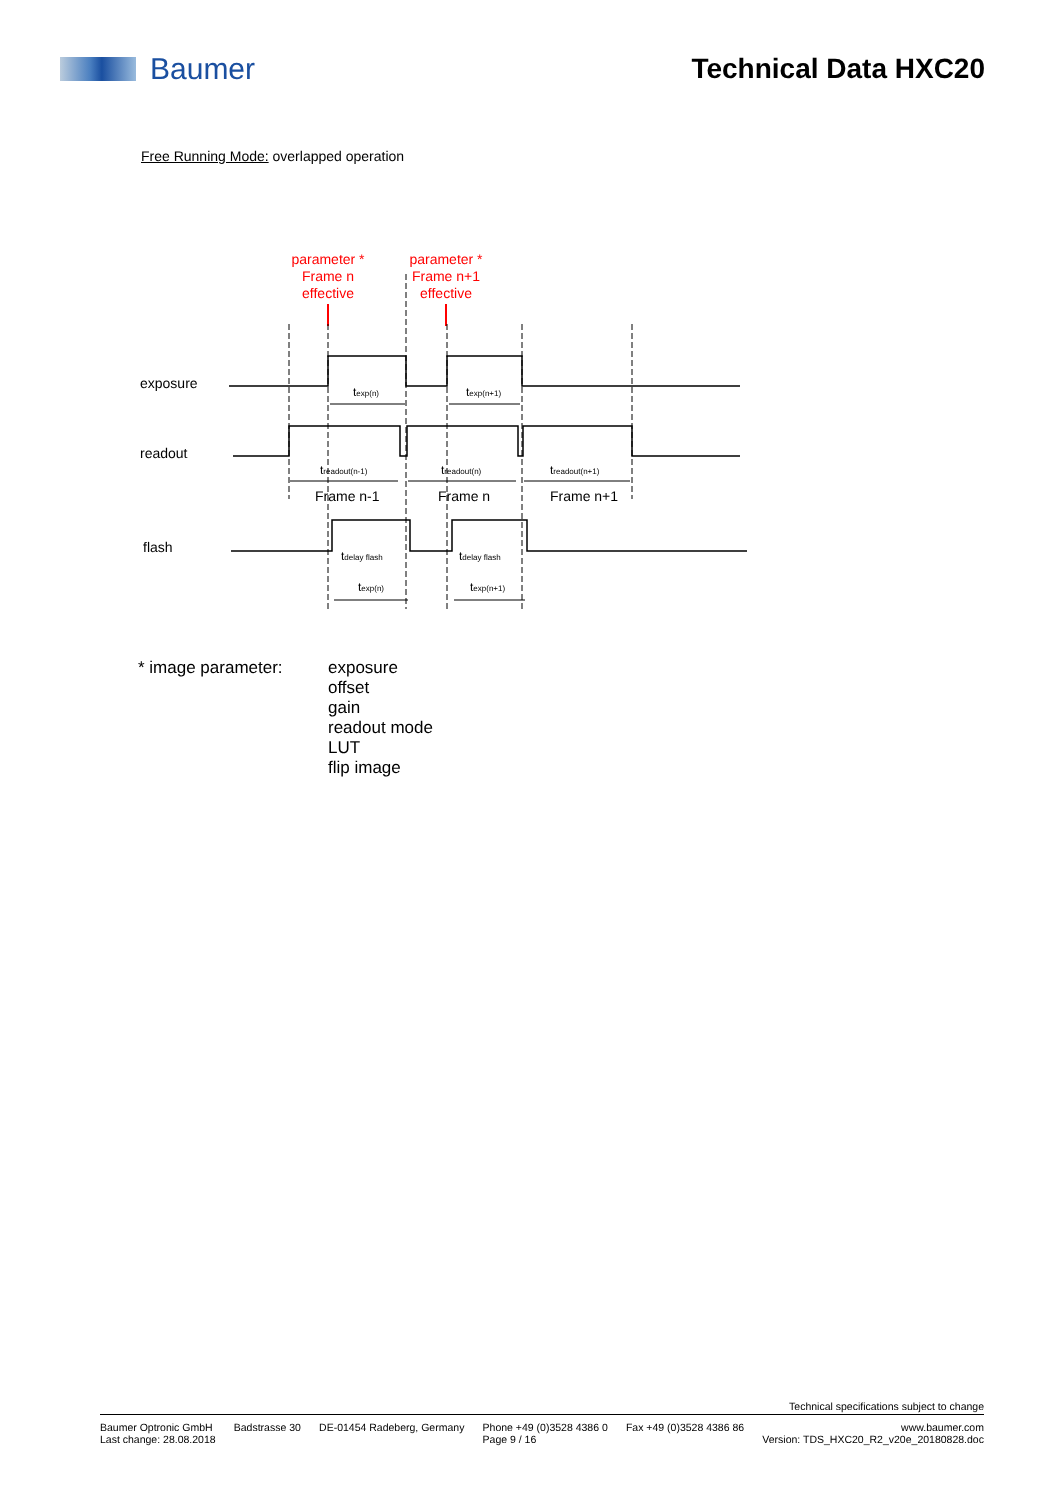Baumer Technical Data HXC20
Free Running Mode: overlapped operation
parameter *
Frame n
effective
parameter *
Frame n+1
effective
exposure
readout
flash
texp(n)
texp(n+1)
treadout(n-1)
treadout(n)
treadout(n+1)
tdelay flash
tdelay flash
texp(n)
texp(n+1)
Frame n-1
Frame n
Frame n+1
* image parameter: exposure
offset
gain
readout mode
LUT
flip image
Technical specifications subject to change
Baumer Optronic GmbH
Last change: 28.08.2018 Badstrasse 30 DE-01454 Radeberg, Germany Phone +49 (0)3528 4386 0
Page 9 / 16 Fax +49 (0)3528 4386 86 www.baumer.com
Version: TDS_HXC20_R2_v20e_20180828.doc